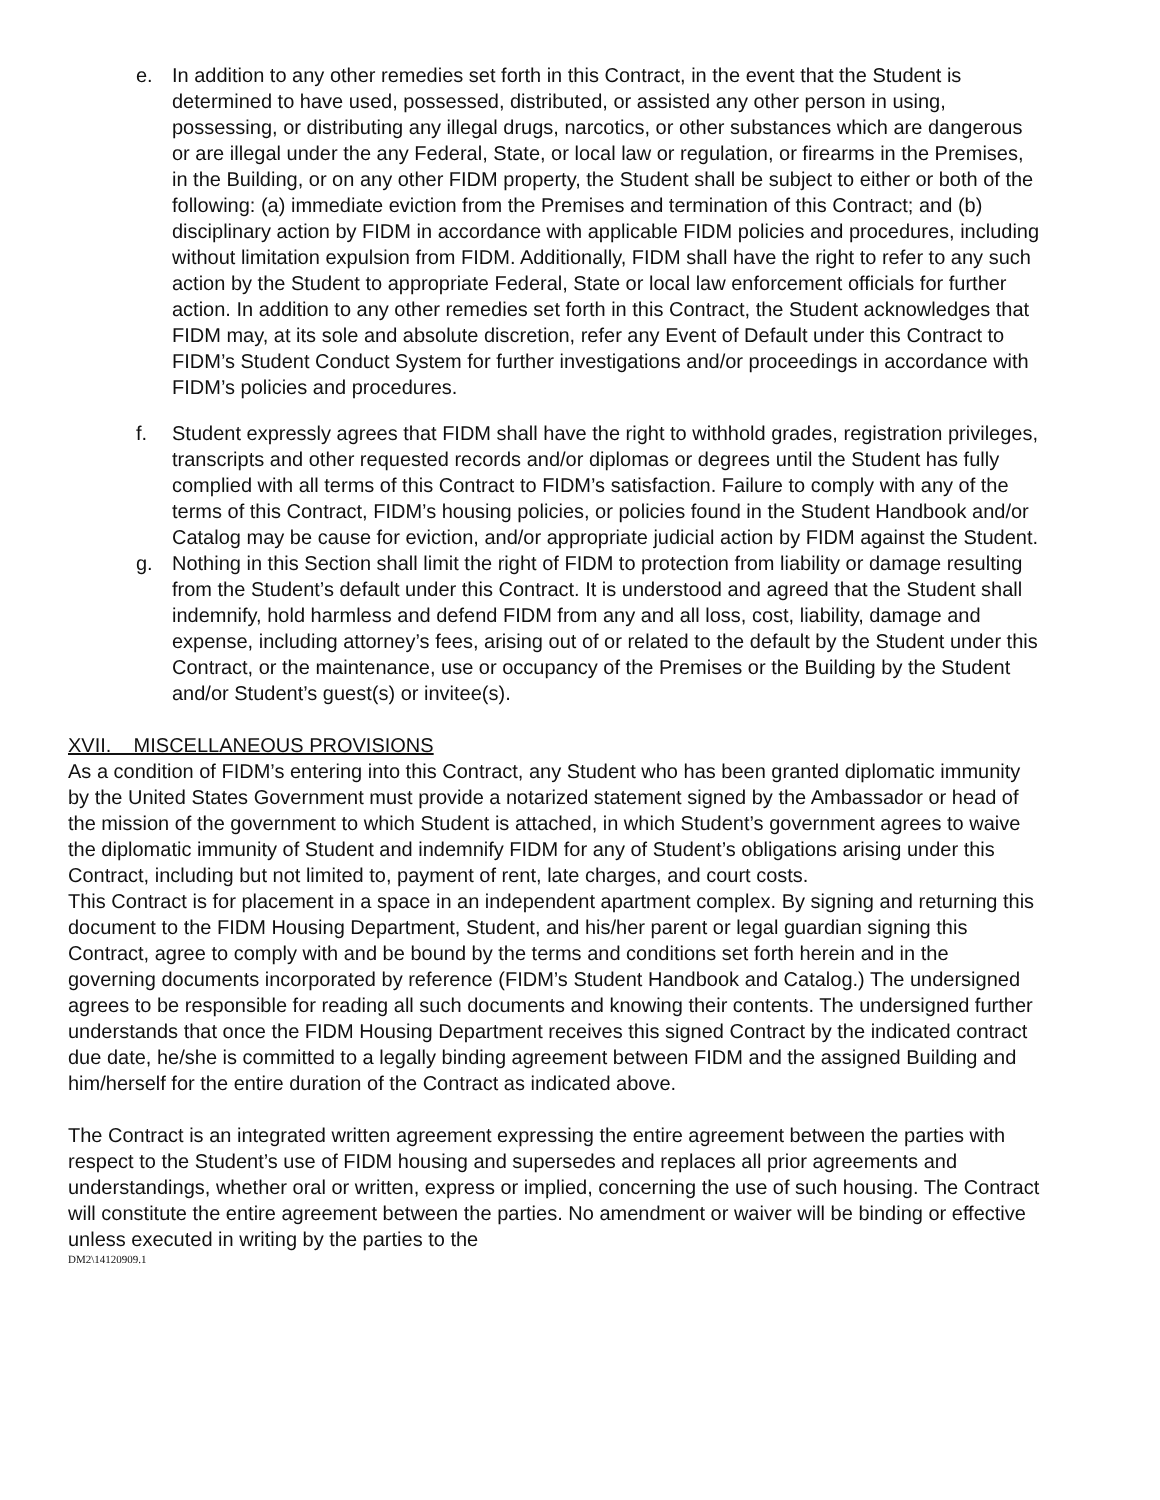e. In addition to any other remedies set forth in this Contract, in the event that the Student is determined to have used, possessed, distributed, or assisted any other person in using, possessing, or distributing any illegal drugs, narcotics, or other substances which are dangerous or are illegal under the any Federal, State, or local law or regulation, or firearms in the Premises, in the Building, or on any other FIDM property, the Student shall be subject to either or both of the following: (a) immediate eviction from the Premises and termination of this Contract; and (b) disciplinary action by FIDM in accordance with applicable FIDM policies and procedures, including without limitation expulsion from FIDM. Additionally, FIDM shall have the right to refer to any such action by the Student to appropriate Federal, State or local law enforcement officials for further action. In addition to any other remedies set forth in this Contract, the Student acknowledges that FIDM may, at its sole and absolute discretion, refer any Event of Default under this Contract to FIDM’s Student Conduct System for further investigations and/or proceedings in accordance with FIDM’s policies and procedures.
f. Student expressly agrees that FIDM shall have the right to withhold grades, registration privileges, transcripts and other requested records and/or diplomas or degrees until the Student has fully complied with all terms of this Contract to FIDM’s satisfaction. Failure to comply with any of the terms of this Contract, FIDM’s housing policies, or policies found in the Student Handbook and/or Catalog may be cause for eviction, and/or appropriate judicial action by FIDM against the Student.
g. Nothing in this Section shall limit the right of FIDM to protection from liability or damage resulting from the Student’s default under this Contract. It is understood and agreed that the Student shall indemnify, hold harmless and defend FIDM from any and all loss, cost, liability, damage and expense, including attorney’s fees, arising out of or related to the default by the Student under this Contract, or the maintenance, use or occupancy of the Premises or the Building by the Student and/or Student’s guest(s) or invitee(s).
XVII. MISCELLANEOUS PROVISIONS
As a condition of FIDM’s entering into this Contract, any Student who has been granted diplomatic immunity by the United States Government must provide a notarized statement signed by the Ambassador or head of the mission of the government to which Student is attached, in which Student’s government agrees to waive the diplomatic immunity of Student and indemnify FIDM for any of Student’s obligations arising under this Contract, including but not limited to, payment of rent, late charges, and court costs.
This Contract is for placement in a space in an independent apartment complex. By signing and returning this document to the FIDM Housing Department, Student, and his/her parent or legal guardian signing this Contract, agree to comply with and be bound by the terms and conditions set forth herein and in the governing documents incorporated by reference (FIDM’s Student Handbook and Catalog.) The undersigned agrees to be responsible for reading all such documents and knowing their contents. The undersigned further understands that once the FIDM Housing Department receives this signed Contract by the indicated contract due date, he/she is committed to a legally binding agreement between FIDM and the assigned Building and him/herself for the entire duration of the Contract as indicated above.
The Contract is an integrated written agreement expressing the entire agreement between the parties with respect to the Student’s use of FIDM housing and supersedes and replaces all prior agreements and understandings, whether oral or written, express or implied, concerning the use of such housing. The Contract will constitute the entire agreement between the parties. No amendment or waiver will be binding or effective unless executed in writing by the parties to the
DM2\14120909.1